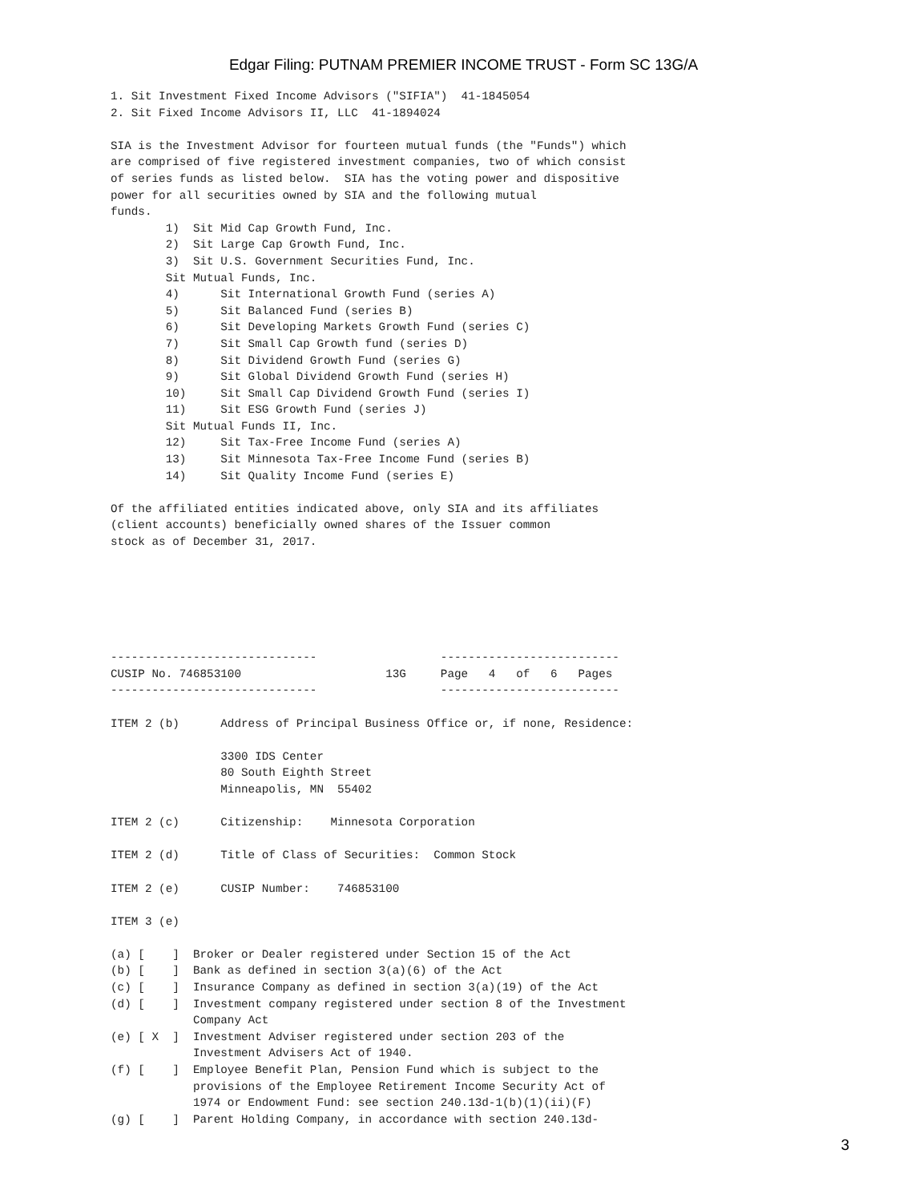Edgar Filing: PUTNAM PREMIER INCOME TRUST - Form SC 13G/A
1. Sit Investment Fixed Income Advisors ("SIFIA")  41-1845054
2. Sit Fixed Income Advisors II, LLC  41-1894024

SIA is the Investment Advisor for fourteen mutual funds (the "Funds") which
are comprised of five registered investment companies, two of which consist
of series funds as listed below.  SIA has the voting power and dispositive
power for all securities owned by SIA and the following mutual
funds.
        1)  Sit Mid Cap Growth Fund, Inc.
        2)  Sit Large Cap Growth Fund, Inc.
        3)  Sit U.S. Government Securities Fund, Inc.
        Sit Mutual Funds, Inc.
        4)      Sit International Growth Fund (series A)
        5)      Sit Balanced Fund (series B)
        6)      Sit Developing Markets Growth Fund (series C)
        7)      Sit Small Cap Growth fund (series D)
        8)      Sit Dividend Growth Fund (series G)
        9)      Sit Global Dividend Growth Fund (series H)
        10)     Sit Small Cap Dividend Growth Fund (series I)
        11)     Sit ESG Growth Fund (series J)
        Sit Mutual Funds II, Inc.
        12)     Sit Tax-Free Income Fund (series A)
        13)     Sit Minnesota Tax-Free Income Fund (series B)
        14)     Sit Quality Income Fund (series E)

Of the affiliated entities indicated above, only SIA and its affiliates
(client accounts) beneficially owned shares of the Issuer common
stock as of December 31, 2017.






------------------------------                  --------------------------
CUSIP No. 746853100                     13G     Page   4   of   6   Pages
------------------------------                  --------------------------

ITEM 2 (b)      Address of Principal Business Office or, if none, Residence:

                3300 IDS Center
                80 South Eighth Street
                Minneapolis, MN  55402

ITEM 2 (c)      Citizenship:    Minnesota Corporation

ITEM 2 (d)      Title of Class of Securities:  Common Stock

ITEM 2 (e)      CUSIP Number:    746853100

ITEM 3 (e)

(a) [    ]  Broker or Dealer registered under Section 15 of the Act
(b) [    ]  Bank as defined in section 3(a)(6) of the Act
(c) [    ]  Insurance Company as defined in section 3(a)(19) of the Act
(d) [    ]  Investment company registered under section 8 of the Investment
            Company Act
(e) [ X  ]  Investment Adviser registered under section 203 of the
            Investment Advisers Act of 1940.
(f) [    ]  Employee Benefit Plan, Pension Fund which is subject to the
            provisions of the Employee Retirement Income Security Act of
            1974 or Endowment Fund: see section 240.13d-1(b)(1)(ii)(F)
(g) [    ]  Parent Holding Company, in accordance with section 240.13d-
3